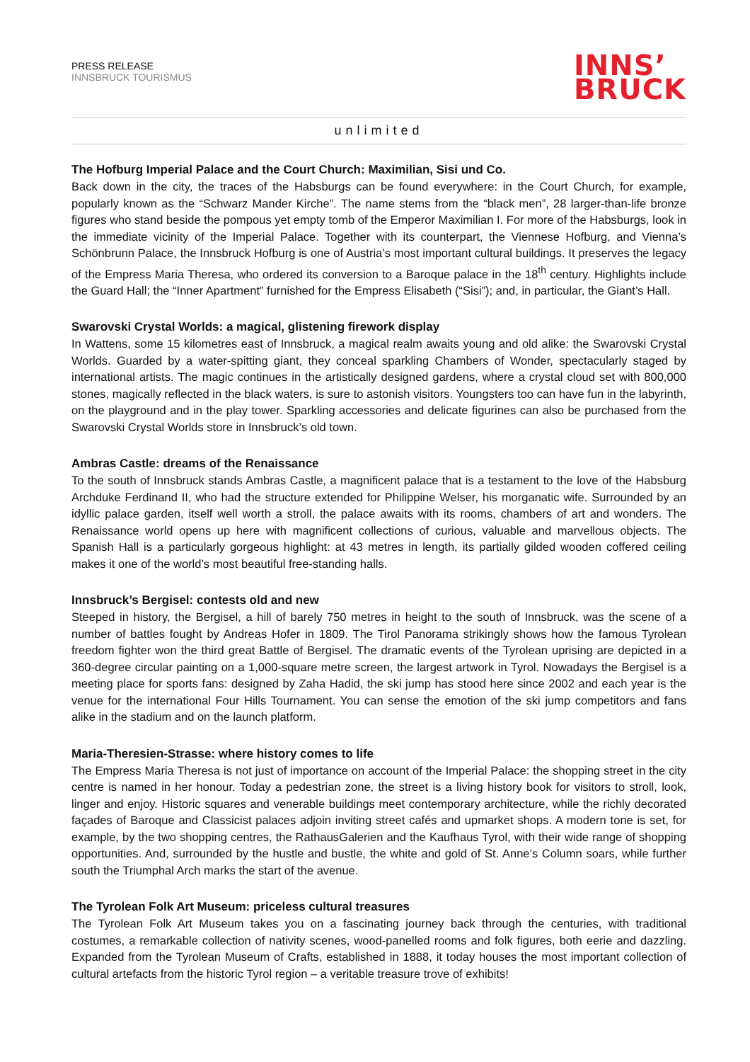PRESS RELEASE
INNSBRUCK TOURISMUS
INNS’
BRUCK
unlimited
The Hofburg Imperial Palace and the Court Church: Maximilian, Sisi und Co.
Back down in the city, the traces of the Habsburgs can be found everywhere: in the Court Church, for example, popularly known as the “Schwarz Mander Kirche”. The name stems from the “black men”, 28 larger-than-life bronze figures who stand beside the pompous yet empty tomb of the Emperor Maximilian I. For more of the Habsburgs, look in the immediate vicinity of the Imperial Palace. Together with its counterpart, the Viennese Hofburg, and Vienna’s Schönbrunn Palace, the Innsbruck Hofburg is one of Austria’s most important cultural buildings. It preserves the legacy of the Empress Maria Theresa, who ordered its conversion to a Baroque palace in the 18<sup>th</sup> century. Highlights include the Guard Hall; the “Inner Apartment” furnished for the Empress Elisabeth (“Sisi”); and, in particular, the Giant’s Hall.
Swarovski Crystal Worlds: a magical, glistening firework display
In Wattens, some 15 kilometres east of Innsbruck, a magical realm awaits young and old alike: the Swarovski Crystal Worlds. Guarded by a water-spitting giant, they conceal sparkling Chambers of Wonder, spectacularly staged by international artists. The magic continues in the artistically designed gardens, where a crystal cloud set with 800,000 stones, magically reflected in the black waters, is sure to astonish visitors. Youngsters too can have fun in the labyrinth, on the playground and in the play tower. Sparkling accessories and delicate figurines can also be purchased from the Swarovski Crystal Worlds store in Innsbruck’s old town.
Ambras Castle: dreams of the Renaissance
To the south of Innsbruck stands Ambras Castle, a magnificent palace that is a testament to the love of the Habsburg Archduke Ferdinand II, who had the structure extended for Philippine Welser, his morganatic wife. Surrounded by an idyllic palace garden, itself well worth a stroll, the palace awaits with its rooms, chambers of art and wonders. The Renaissance world opens up here with magnificent collections of curious, valuable and marvellous objects. The Spanish Hall is a particularly gorgeous highlight: at 43 metres in length, its partially gilded wooden coffered ceiling makes it one of the world’s most beautiful free-standing halls.
Innsbruck’s Bergisel: contests old and new
Steeped in history, the Bergisel, a hill of barely 750 metres in height to the south of Innsbruck, was the scene of a number of battles fought by Andreas Hofer in 1809. The Tirol Panorama strikingly shows how the famous Tyrolean freedom fighter won the third great Battle of Bergisel. The dramatic events of the Tyrolean uprising are depicted in a 360-degree circular painting on a 1,000-square metre screen, the largest artwork in Tyrol. Nowadays the Bergisel is a meeting place for sports fans: designed by Zaha Hadid, the ski jump has stood here since 2002 and each year is the venue for the international Four Hills Tournament. You can sense the emotion of the ski jump competitors and fans alike in the stadium and on the launch platform.
Maria-Theresien-Strasse: where history comes to life
The Empress Maria Theresa is not just of importance on account of the Imperial Palace: the shopping street in the city centre is named in her honour. Today a pedestrian zone, the street is a living history book for visitors to stroll, look, linger and enjoy. Historic squares and venerable buildings meet contemporary architecture, while the richly decorated façades of Baroque and Classicist palaces adjoin inviting street cafés and upmarket shops. A modern tone is set, for example, by the two shopping centres, the RathausGalerien and the Kaufhaus Tyrol, with their wide range of shopping opportunities. And, surrounded by the hustle and bustle, the white and gold of St. Anne’s Column soars, while further south the Triumphal Arch marks the start of the avenue.
The Tyrolean Folk Art Museum: priceless cultural treasures
The Tyrolean Folk Art Museum takes you on a fascinating journey back through the centuries, with traditional costumes, a remarkable collection of nativity scenes, wood-panelled rooms and folk figures, both eerie and dazzling. Expanded from the Tyrolean Museum of Crafts, established in 1888, it today houses the most important collection of cultural artefacts from the historic Tyrol region – a veritable treasure trove of exhibits!